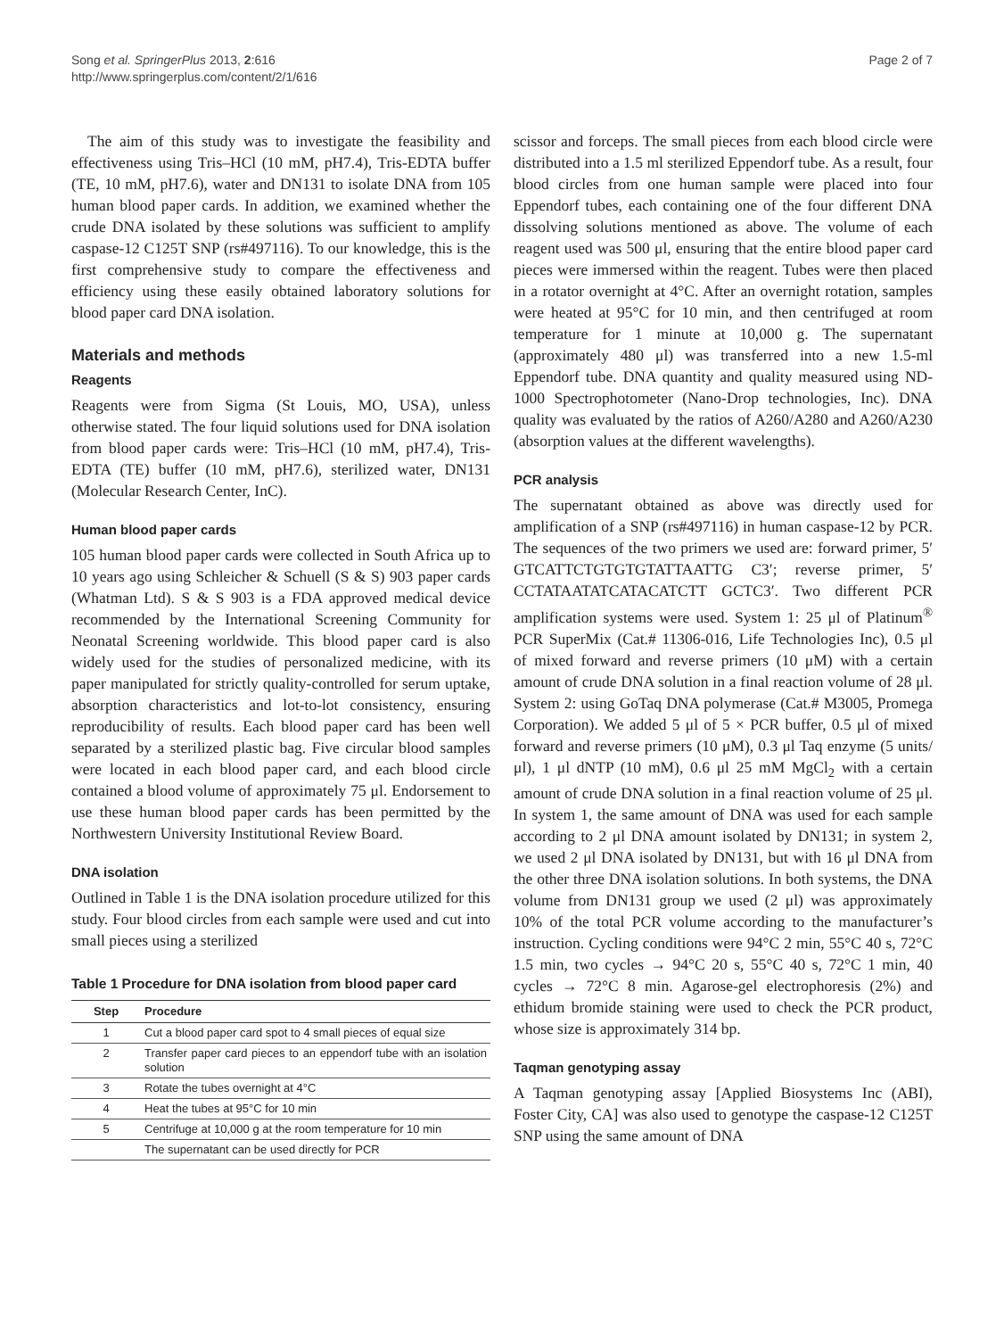Song et al. SpringerPlus 2013, 2:616
http://www.springerplus.com/content/2/1/616
Page 2 of 7
The aim of this study was to investigate the feasibility and effectiveness using Tris–HCl (10 mM, pH7.4), Tris-EDTA buffer (TE, 10 mM, pH7.6), water and DN131 to isolate DNA from 105 human blood paper cards. In addition, we examined whether the crude DNA isolated by these solutions was sufficient to amplify caspase-12 C125T SNP (rs#497116). To our knowledge, this is the first comprehensive study to compare the effectiveness and efficiency using these easily obtained laboratory solutions for blood paper card DNA isolation.
Materials and methods
Reagents
Reagents were from Sigma (St Louis, MO, USA), unless otherwise stated. The four liquid solutions used for DNA isolation from blood paper cards were: Tris–HCl (10 mM, pH7.4), Tris-EDTA (TE) buffer (10 mM, pH7.6), sterilized water, DN131 (Molecular Research Center, InC).
Human blood paper cards
105 human blood paper cards were collected in South Africa up to 10 years ago using Schleicher & Schuell (S & S) 903 paper cards (Whatman Ltd). S & S 903 is a FDA approved medical device recommended by the International Screening Community for Neonatal Screening worldwide. This blood paper card is also widely used for the studies of personalized medicine, with its paper manipulated for strictly quality-controlled for serum uptake, absorption characteristics and lot-to-lot consistency, ensuring reproducibility of results. Each blood paper card has been well separated by a sterilized plastic bag. Five circular blood samples were located in each blood paper card, and each blood circle contained a blood volume of approximately 75 μl. Endorsement to use these human blood paper cards has been permitted by the Northwestern University Institutional Review Board.
DNA isolation
Outlined in Table 1 is the DNA isolation procedure utilized for this study. Four blood circles from each sample were used and cut into small pieces using a sterilized
Table 1 Procedure for DNA isolation from blood paper card
| Step | Procedure |
| --- | --- |
| 1 | Cut a blood paper card spot to 4 small pieces of equal size |
| 2 | Transfer paper card pieces to an eppendorf tube with an isolation solution |
| 3 | Rotate the tubes overnight at 4°C |
| 4 | Heat the tubes at 95°C for 10 min |
| 5 | Centrifuge at 10,000 g at the room temperature for 10 min |
| | The supernatant can be used directly for PCR |
scissor and forceps. The small pieces from each blood circle were distributed into a 1.5 ml sterilized Eppendorf tube. As a result, four blood circles from one human sample were placed into four Eppendorf tubes, each containing one of the four different DNA dissolving solutions mentioned as above. The volume of each reagent used was 500 μl, ensuring that the entire blood paper card pieces were immersed within the reagent. Tubes were then placed in a rotator overnight at 4°C. After an overnight rotation, samples were heated at 95°C for 10 min, and then centrifuged at room temperature for 1 minute at 10,000 g. The supernatant (approximately 480 μl) was transferred into a new 1.5-ml Eppendorf tube. DNA quantity and quality measured using ND-1000 Spectrophotometer (Nano-Drop technologies, Inc). DNA quality was evaluated by the ratios of A260/A280 and A260/A230 (absorption values at the different wavelengths).
PCR analysis
The supernatant obtained as above was directly used for amplification of a SNP (rs#497116) in human caspase-12 by PCR. The sequences of the two primers we used are: forward primer, 5′ GTCATTCTGTGTGTATTAATTG C3′; reverse primer, 5′ CCTATAATATCATACATCTT GCTC3′. Two different PCR amplification systems were used. System 1: 25 μl of Platinum<sup>®</sup> PCR SuperMix (Cat.# 11306-016, Life Technologies Inc), 0.5 μl of mixed forward and reverse primers (10 μM) with a certain amount of crude DNA solution in a final reaction volume of 28 μl. System 2: using GoTaq DNA polymerase (Cat.# M3005, Promega Corporation). We added 5 μl of 5 × PCR buffer, 0.5 μl of mixed forward and reverse primers (10 μM), 0.3 μl Taq enzyme (5 units/μl), 1 μl dNTP (10 mM), 0.6 μl 25 mM MgCl<sub>2</sub> with a certain amount of crude DNA solution in a final reaction volume of 25 μl. In system 1, the same amount of DNA was used for each sample according to 2 μl DNA amount isolated by DN131; in system 2, we used 2 μl DNA isolated by DN131, but with 16 μl DNA from the other three DNA isolation solutions. In both systems, the DNA volume from DN131 group we used (2 μl) was approximately 10% of the total PCR volume according to the manufacturer’s instruction. Cycling conditions were 94°C 2 min, 55°C 40 s, 72°C 1.5 min, two cycles → 94°C 20 s, 55°C 40 s, 72°C 1 min, 40 cycles → 72°C 8 min. Agarose-gel electrophoresis (2%) and ethidum bromide staining were used to check the PCR product, whose size is approximately 314 bp.
Taqman genotyping assay
A Taqman genotyping assay [Applied Biosystems Inc (ABI), Foster City, CA] was also used to genotype the caspase-12 C125T SNP using the same amount of DNA